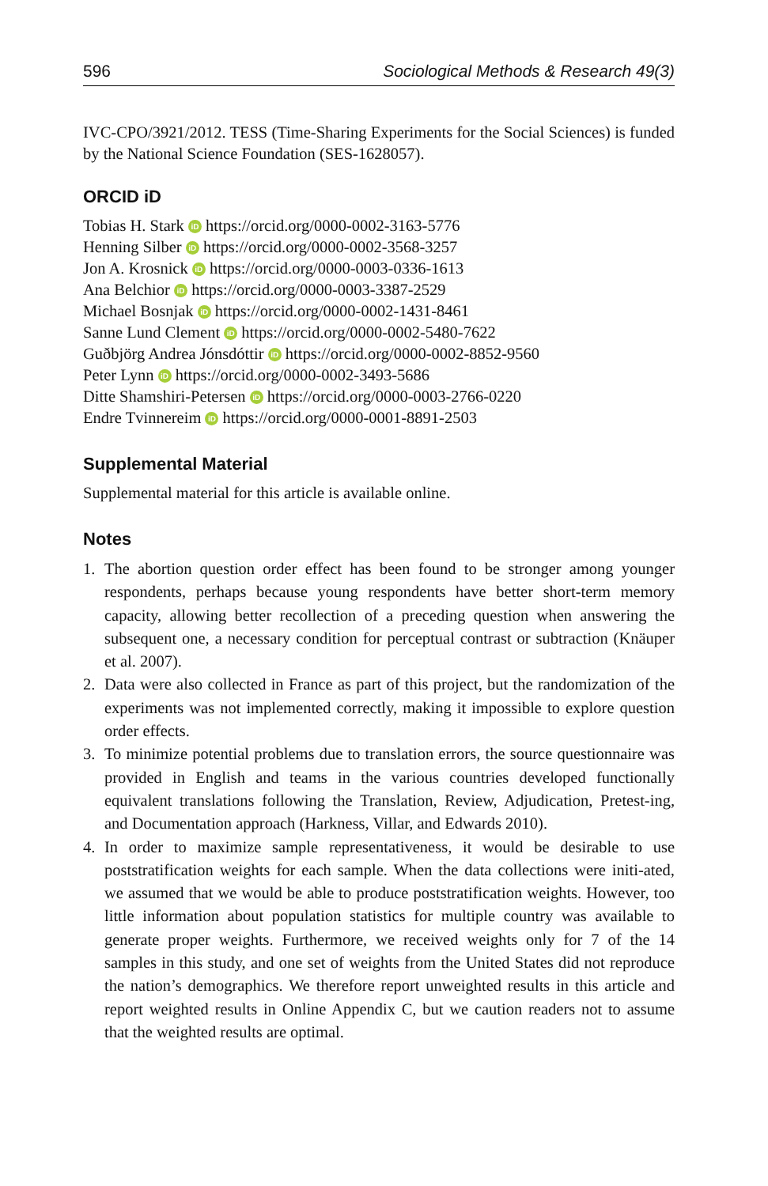596 Sociological Methods & Research 49(3)
IVC-CPO/3921/2012. TESS (Time-Sharing Experiments for the Social Sciences) is funded by the National Science Foundation (SES-1628057).
ORCID iD
Tobias H. Stark iD https://orcid.org/0000-0002-3163-5776
Henning Silber iD https://orcid.org/0000-0002-3568-3257
Jon A. Krosnick iD https://orcid.org/0000-0003-0336-1613
Ana Belchior iD https://orcid.org/0000-0003-3387-2529
Michael Bosnjak iD https://orcid.org/0000-0002-1431-8461
Sanne Lund Clement iD https://orcid.org/0000-0002-5480-7622
Guðbjörg Andrea Jónsdóttir iD https://orcid.org/0000-0002-8852-9560
Peter Lynn iD https://orcid.org/0000-0002-3493-5686
Ditte Shamshiri-Petersen iD https://orcid.org/0000-0003-2766-0220
Endre Tvinnereim iD https://orcid.org/0000-0001-8891-2503
Supplemental Material
Supplemental material for this article is available online.
Notes
1. The abortion question order effect has been found to be stronger among younger respondents, perhaps because young respondents have better short-term memory capacity, allowing better recollection of a preceding question when answering the subsequent one, a necessary condition for perceptual contrast or subtraction (Knäuper et al. 2007).
2. Data were also collected in France as part of this project, but the randomization of the experiments was not implemented correctly, making it impossible to explore question order effects.
3. To minimize potential problems due to translation errors, the source questionnaire was provided in English and teams in the various countries developed functionally equivalent translations following the Translation, Review, Adjudication, Pretest-ing, and Documentation approach (Harkness, Villar, and Edwards 2010).
4. In order to maximize sample representativeness, it would be desirable to use poststratification weights for each sample. When the data collections were initi-ated, we assumed that we would be able to produce poststratification weights. However, too little information about population statistics for multiple country was available to generate proper weights. Furthermore, we received weights only for 7 of the 14 samples in this study, and one set of weights from the United States did not reproduce the nation’s demographics. We therefore report unweighted results in this article and report weighted results in Online Appendix C, but we caution readers not to assume that the weighted results are optimal.